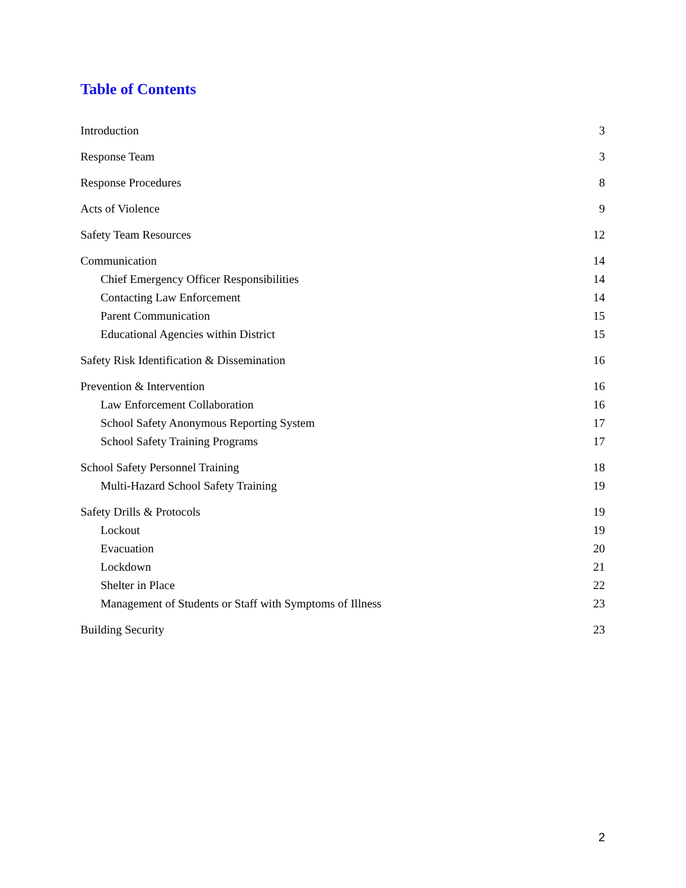Table of Contents
Introduction 3
Response Team 3
Response Procedures 8
Acts of Violence 9
Safety Team Resources 12
Communication 14
Chief Emergency Officer Responsibilities 14
Contacting Law Enforcement 14
Parent Communication 15
Educational Agencies within District 15
Safety Risk Identification & Dissemination 16
Prevention & Intervention 16
Law Enforcement Collaboration 16
School Safety Anonymous Reporting System 17
School Safety Training Programs 17
School Safety Personnel Training 18
Multi-Hazard School Safety Training 19
Safety Drills & Protocols 19
Lockout 19
Evacuation 20
Lockdown 21
Shelter in Place 22
Management of Students or Staff with Symptoms of Illness 23
Building Security 23
2